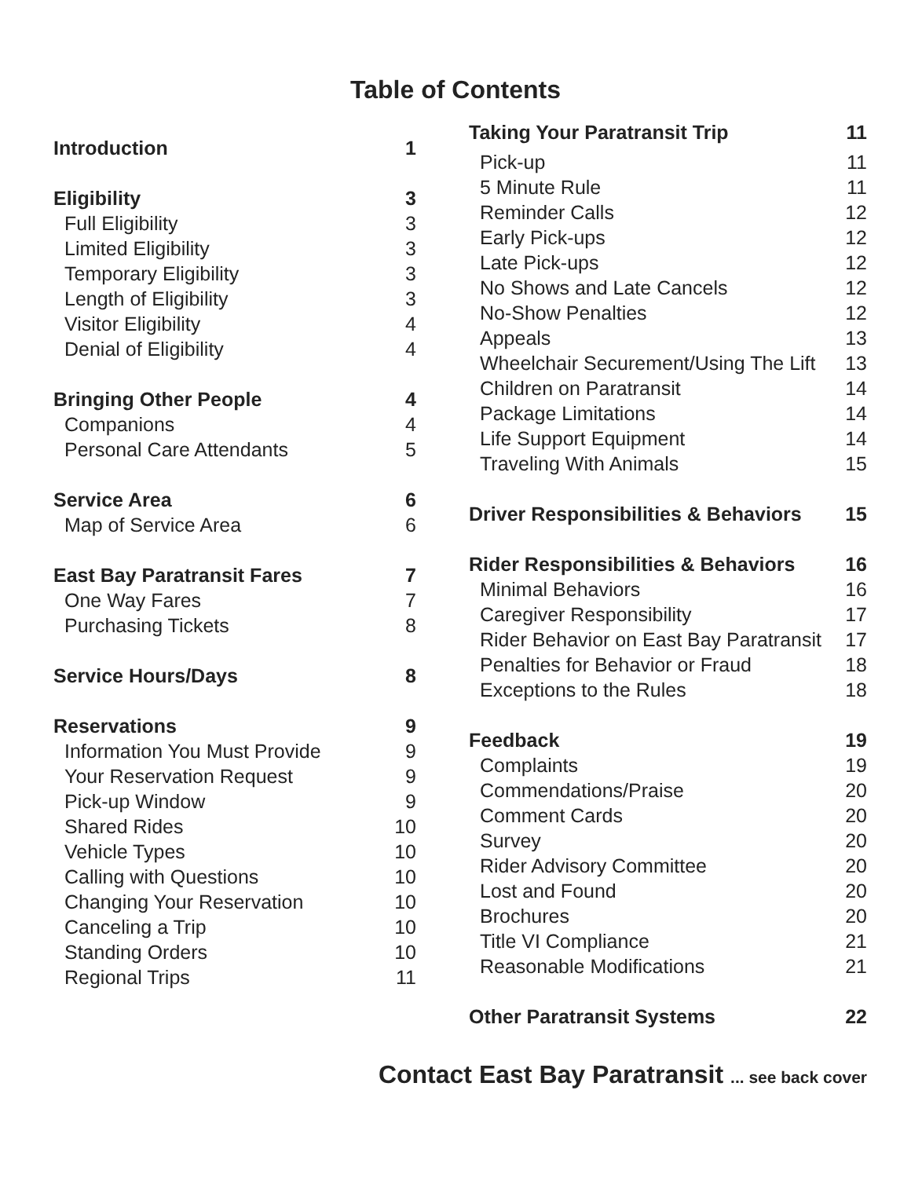Table of Contents
Introduction 1
Eligibility 3
Full Eligibility 3
Limited Eligibility 3
Temporary Eligibility 3
Length of Eligibility 3
Visitor Eligibility 4
Denial of Eligibility 4
Bringing Other People 4
Companions 4
Personal Care Attendants 5
Service Area 6
Map of Service Area 6
East Bay Paratransit Fares 7
One Way Fares 7
Purchasing Tickets 8
Service Hours/Days 8
Reservations 9
Information You Must Provide 9
Your Reservation Request 9
Pick-up Window 9
Shared Rides 10
Vehicle Types 10
Calling with Questions 10
Changing Your Reservation 10
Canceling a Trip 10
Standing Orders 10
Regional Trips 11
Taking Your Paratransit Trip 11
Pick-up 11
5 Minute Rule 11
Reminder Calls 12
Early Pick-ups 12
Late Pick-ups 12
No Shows and Late Cancels 12
No-Show Penalties 12
Appeals 13
Wheelchair Securement/Using The Lift 13
Children on Paratransit 14
Package Limitations 14
Life Support Equipment 14
Traveling With Animals 15
Driver Responsibilities & Behaviors 15
Rider Responsibilities & Behaviors 16
Minimal Behaviors 16
Caregiver Responsibility 17
Rider Behavior on East Bay Paratransit 17
Penalties for Behavior or Fraud 18
Exceptions to the Rules 18
Feedback 19
Complaints 19
Commendations/Praise 20
Comment Cards 20
Survey 20
Rider Advisory Committee 20
Lost and Found 20
Brochures 20
Title VI Compliance 21
Reasonable Modifications 21
Other Paratransit Systems 22
Contact East Bay Paratransit ... see back cover